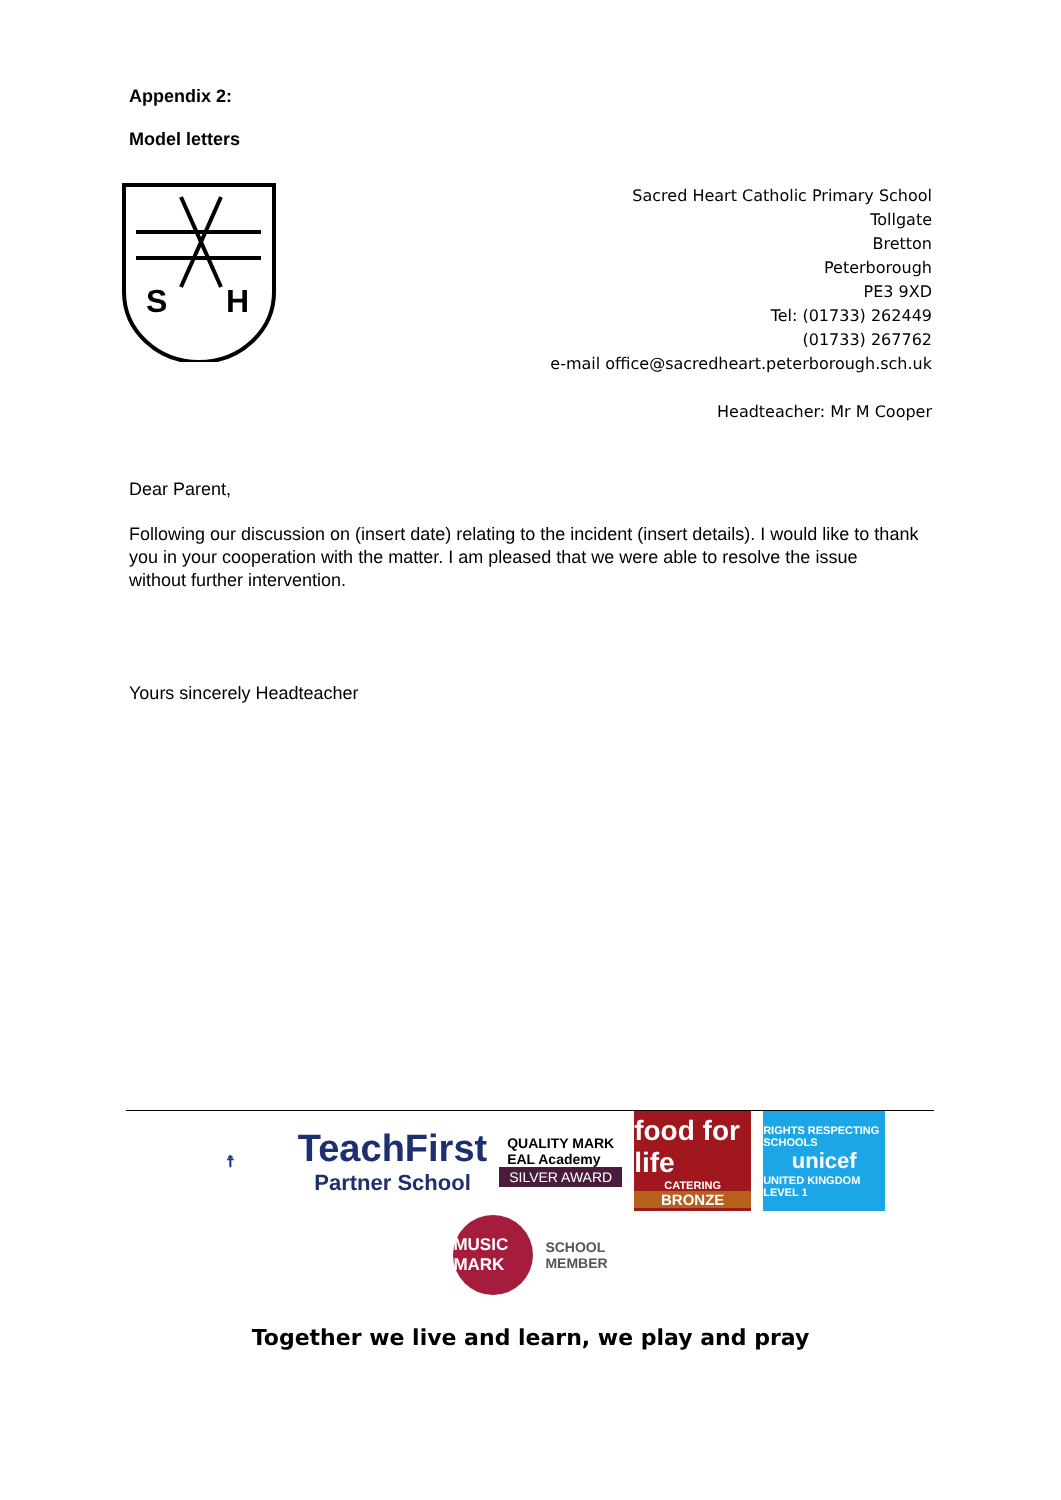Appendix 2:
Model letters
S
H
Sacred Heart Catholic Primary School
Tollgate
Bretton
Peterborough
PE3 9XD
Tel: (01733) 262449
(01733) 267762
e-mail office@sacredheart.peterborough.sch.uk
Headteacher: Mr M Cooper
Dear Parent,
Following our discussion on (insert date) relating to the incident (insert details). I would like to thank you in your cooperation with the matter. I am pleased that we were able to resolve the issue without further intervention.
Yours sincerely Headteacher
☨
TeachFirst
Partner School
QUALITY MARK
EAL Academy
SILVER AWARD
food for life
CATERING
BRONZE
RIGHTS RESPECTING SCHOOLS
unicef
UNITED KINGDOM LEVEL 1
MUSIC MARK
SCHOOL
MEMBER
Together we live and learn, we play and pray